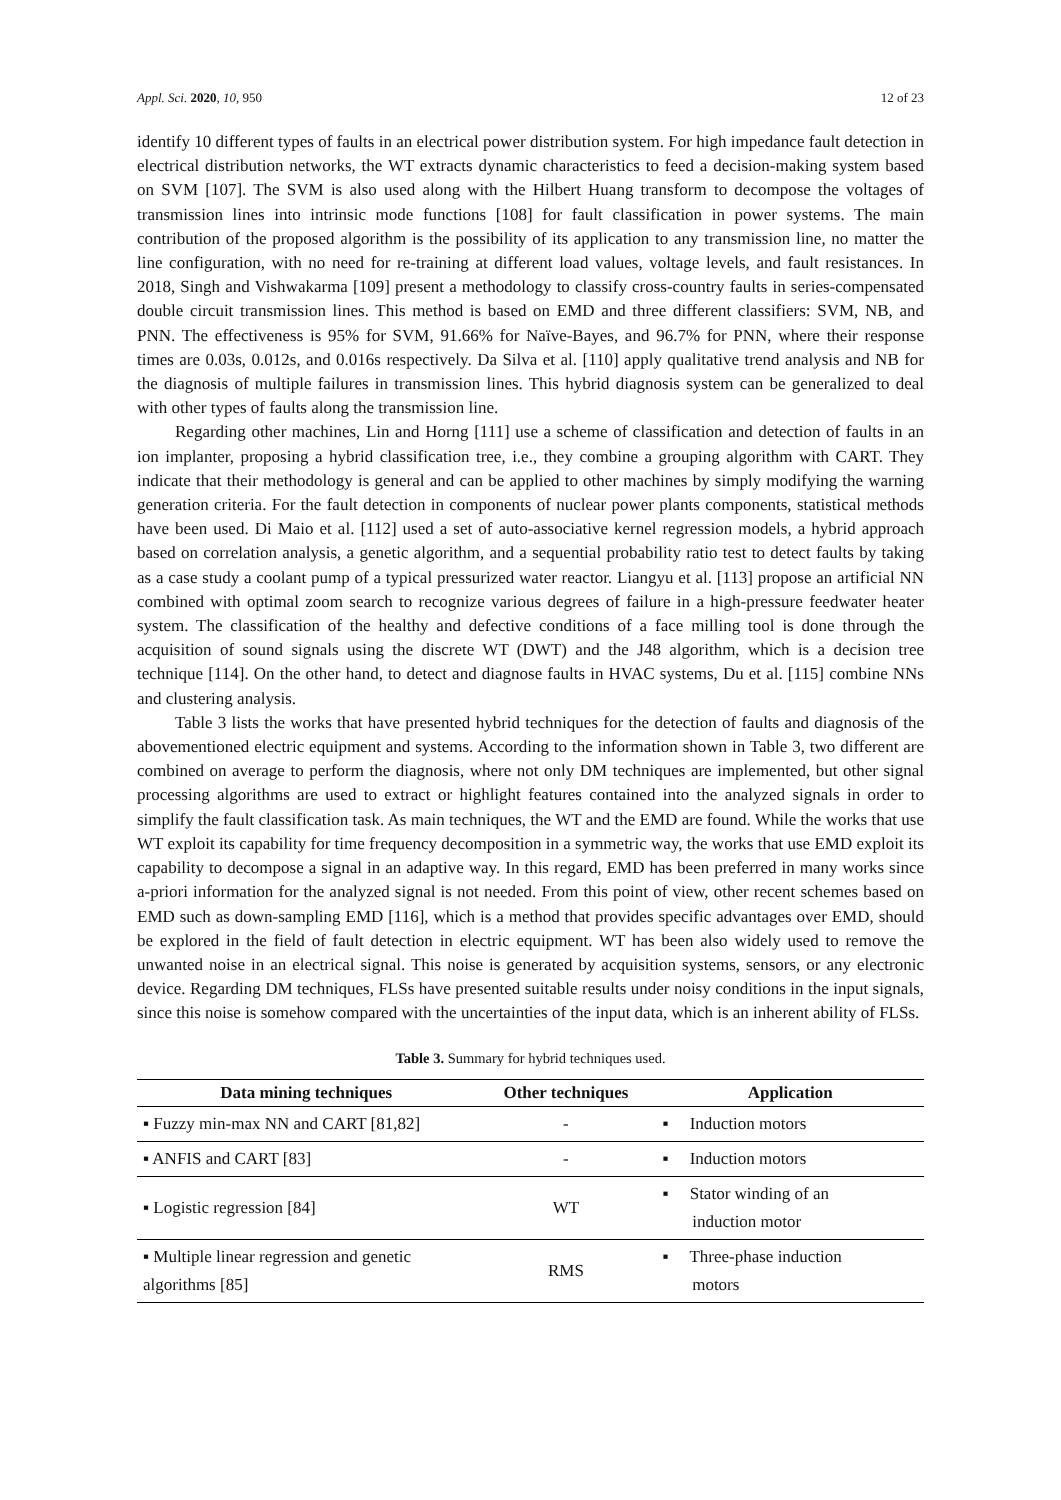Appl. Sci. 2020, 10, 950 12 of 23
identify 10 different types of faults in an electrical power distribution system. For high impedance fault detection in electrical distribution networks, the WT extracts dynamic characteristics to feed a decision-making system based on SVM [107]. The SVM is also used along with the Hilbert Huang transform to decompose the voltages of transmission lines into intrinsic mode functions [108] for fault classification in power systems. The main contribution of the proposed algorithm is the possibility of its application to any transmission line, no matter the line configuration, with no need for re-training at different load values, voltage levels, and fault resistances. In 2018, Singh and Vishwakarma [109] present a methodology to classify cross-country faults in series-compensated double circuit transmission lines. This method is based on EMD and three different classifiers: SVM, NB, and PNN. The effectiveness is 95% for SVM, 91.66% for Naïve-Bayes, and 96.7% for PNN, where their response times are 0.03s, 0.012s, and 0.016s respectively. Da Silva et al. [110] apply qualitative trend analysis and NB for the diagnosis of multiple failures in transmission lines. This hybrid diagnosis system can be generalized to deal with other types of faults along the transmission line.
Regarding other machines, Lin and Horng [111] use a scheme of classification and detection of faults in an ion implanter, proposing a hybrid classification tree, i.e., they combine a grouping algorithm with CART. They indicate that their methodology is general and can be applied to other machines by simply modifying the warning generation criteria. For the fault detection in components of nuclear power plants components, statistical methods have been used. Di Maio et al. [112] used a set of auto-associative kernel regression models, a hybrid approach based on correlation analysis, a genetic algorithm, and a sequential probability ratio test to detect faults by taking as a case study a coolant pump of a typical pressurized water reactor. Liangyu et al. [113] propose an artificial NN combined with optimal zoom search to recognize various degrees of failure in a high-pressure feedwater heater system. The classification of the healthy and defective conditions of a face milling tool is done through the acquisition of sound signals using the discrete WT (DWT) and the J48 algorithm, which is a decision tree technique [114]. On the other hand, to detect and diagnose faults in HVAC systems, Du et al. [115] combine NNs and clustering analysis.
Table 3 lists the works that have presented hybrid techniques for the detection of faults and diagnosis of the abovementioned electric equipment and systems. According to the information shown in Table 3, two different are combined on average to perform the diagnosis, where not only DM techniques are implemented, but other signal processing algorithms are used to extract or highlight features contained into the analyzed signals in order to simplify the fault classification task. As main techniques, the WT and the EMD are found. While the works that use WT exploit its capability for time frequency decomposition in a symmetric way, the works that use EMD exploit its capability to decompose a signal in an adaptive way. In this regard, EMD has been preferred in many works since a-priori information for the analyzed signal is not needed. From this point of view, other recent schemes based on EMD such as down-sampling EMD [116], which is a method that provides specific advantages over EMD, should be explored in the field of fault detection in electric equipment. WT has been also widely used to remove the unwanted noise in an electrical signal. This noise is generated by acquisition systems, sensors, or any electronic device. Regarding DM techniques, FLSs have presented suitable results under noisy conditions in the input signals, since this noise is somehow compared with the uncertainties of the input data, which is an inherent ability of FLSs.
Table 3. Summary for hybrid techniques used.
| Data mining techniques | Other techniques | Application |
| --- | --- | --- |
| ▪ Fuzzy min-max NN and CART [81,82] | - | ▪ Induction motors |
| ▪ ANFIS and CART [83] | - | ▪ Induction motors |
| ▪ Logistic regression [84] | WT | ▪ Stator winding of an induction motor |
| ▪ Multiple linear regression and genetic algorithms [85] | RMS | ▪ Three-phase induction motors |